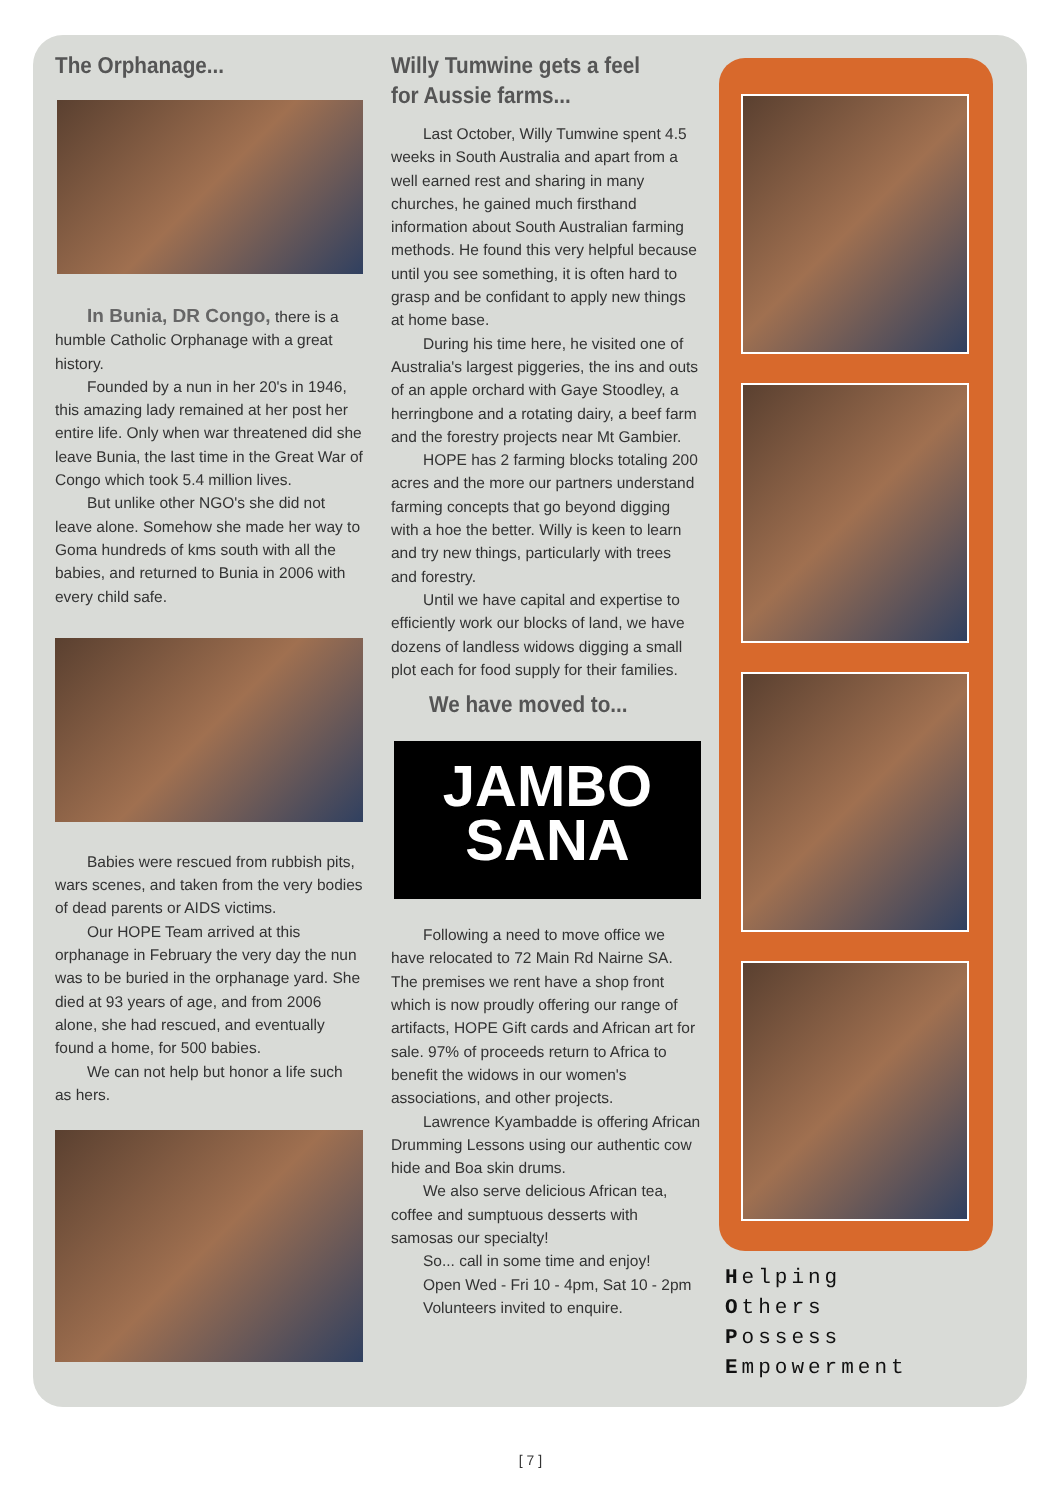The Orphanage...
In Bunia, DR Congo, there is a humble Catholic Orphanage with a great history.
Founded by a nun in her 20's in 1946, this amazing lady remained at her post her entire life. Only when war threatened did she leave Bunia, the last time in the Great War of Congo which took 5.4 million lives.
But unlike other NGO's she did not leave alone. Somehow she made her way to Goma hundreds of kms south with all the babies, and returned to Bunia in 2006 with every child safe.
Babies were rescued from rubbish pits, wars scenes, and taken from the very bodies of dead parents or AIDS victims.
Our HOPE Team arrived at this orphanage in February the very day the nun was to be buried in the orphanage yard. She died at 93 years of age, and from 2006 alone, she had rescued, and eventually found a home, for 500 babies.
We can not help but honor a life such as hers.
Willy Tumwine gets a feel for Aussie farms...
Last October, Willy Tumwine spent 4.5 weeks in South Australia and apart from a well earned rest and sharing in many churches, he gained much firsthand information about South Australian farming methods. He found this very helpful because until you see something, it is often hard to grasp and be confidant to apply new things at home base.
During his time here, he visited one of Australia's largest piggeries, the ins and outs of an apple orchard with Gaye Stoodley, a herringbone and a rotating dairy, a beef farm and the forestry projects near Mt Gambier.
HOPE has 2 farming blocks totaling 200 acres and the more our partners understand farming concepts that go beyond digging with a hoe the better. Willy is keen to learn and try new things, particularly with trees and forestry.
Until we have capital and expertise to efficiently work our blocks of land, we have dozens of landless widows digging a small plot each for food supply for their families.
We have moved to...
JAMBO
SANA
Following a need to move office we have relocated to 72 Main Rd Nairne SA. The premises we rent have a shop front which is now proudly offering our range of artifacts, HOPE Gift cards and African art for sale. 97% of proceeds return to Africa to benefit the widows in our women's associations, and other projects.
Lawrence Kyambadde is offering African Drumming Lessons using our authentic cow hide and Boa skin drums.
We also serve delicious African tea, coffee and sumptuous desserts with samosas our specialty!
So... call in some time and enjoy!
Open Wed - Fri 10 - 4pm, Sat 10 - 2pm
Volunteers invited to enquire.
Helping
Others
Possess
Empowerment
[ 7 ]